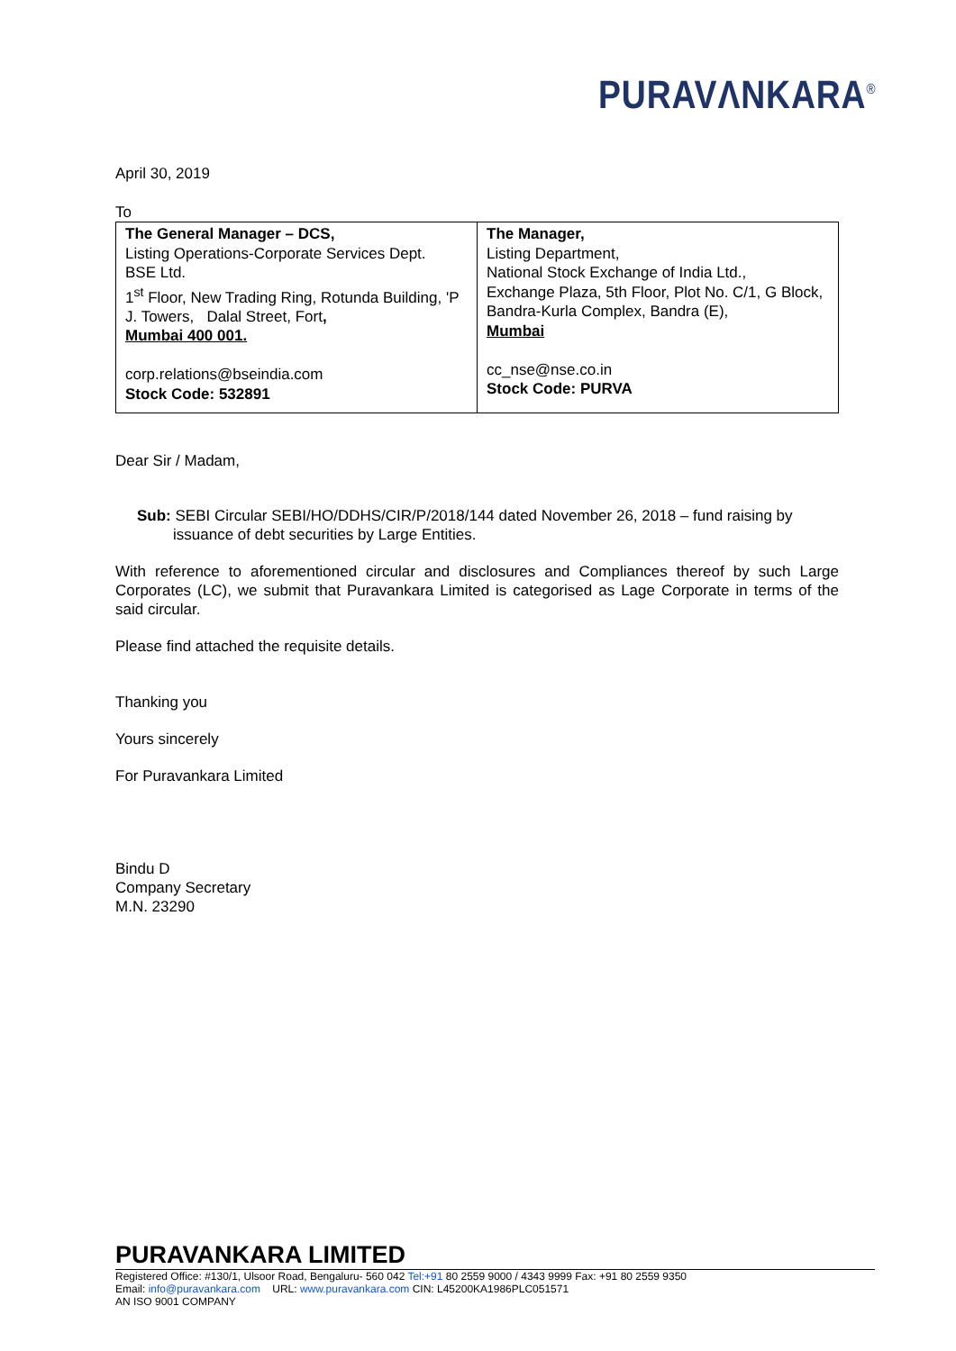PURAVΛNKARA<sup>®</sup>
April 30, 2019
To
| The General Manager – DCS, Listing Operations-Corporate Services Dept. BSE Ltd. 1<sup>st</sup> Floor, New Trading Ring, Rotunda Building, 'P J. Towers, Dalal Street, Fort , Mumbai 400 001. corp.relations@bseindia.com Stock Code: 532891 | The Manager, Listing Department, National Stock Exchange of India Ltd., Exchange Plaza, 5th Floor, Plot No. C/1, G Block, Bandra-Kurla Complex, Bandra (E), Mumbai cc_nse@nse.co.in Stock Code: PURVA |
Dear Sir / Madam,
Sub: SEBI Circular SEBI/HO/DDHS/CIR/P/2018/144 dated November 26, 2018 – fund raising by issuance of debt securities by Large Entities.
With reference to aforementioned circular and disclosures and Compliances thereof by such Large Corporates (LC), we submit that Puravankara Limited is categorised as Lage Corporate in terms of the said circular.
Please find attached the requisite details.
Thanking you
Yours sincerely
For Puravankara Limited
Bindu D
Company Secretary
M.N. 23290
PURAVANKARA LIMITED
Registered Office: #130/1, Ulsoor Road, Bengaluru- 560 042 Tel:+91 80 2559 9000 / 4343 9999 Fax: +91 80 2559 9350
Email: info@puravankara.com URL: www.puravankara.com CIN: L45200KA1986PLC051571
AN ISO 9001 COMPANY